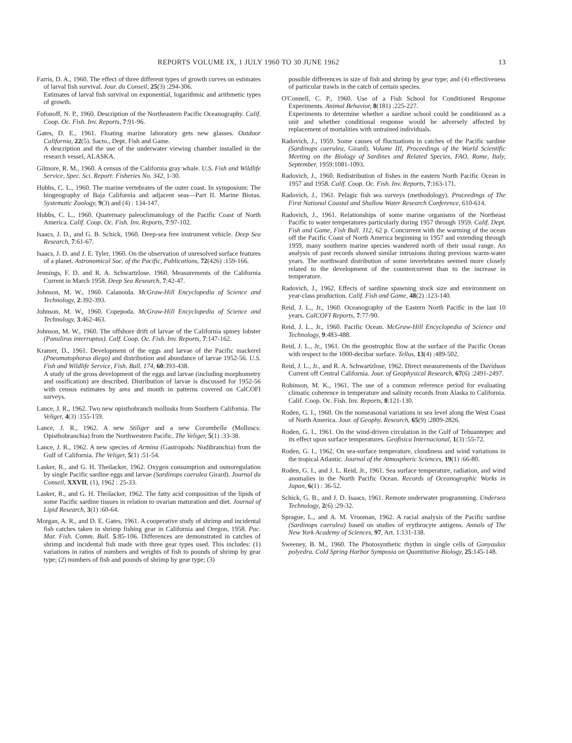REPORTS VOLUME IX, 1 JULY 1960 TO 30 JUNE 1962 13
Farris, D. A., 1960. The effect of three different types of growth curves on estimates of larval fish survival. Jour. du Conseil, 25(3) :294-306.
Estimates of larval fish survival on exponential, logarithmic and arithmetic types of growth.
Fofonoff, N. P., 1960. Description of the Northeastern Pacific Oceanography. Calif. Coop. Oc. Fish. Inv. Reports, 7:91-96.
Gates, D. E., 1961. Floating marine laboratory gets new glasses. Outdoor California, 22(5). Sacto., Dept. Fish and Game.
A description and the use of the underwater viewing chamber installed in the research vessel, ALASKA.
Gilmore, R. M., 1960. A census of the California gray whale. U.S. Fish and Wildlife Service, Spec. Sci. Report: Fisheries No. 342, 1-30.
Hubbs, C. L., 1960. The marine vertebrates of the outer coast. In symposium: The biogeography of Baja California and adjacent seas—Part II. Marine Biotas. Systematic Zoology, 9(3) and (4) : 134-147.
Hubbs, C. L., 1960. Quaternary paleoclimatology of the Pacific Coast of North America. Calif. Coop. Oc. Fish. Inv. Reports, 7:97-102.
Isaacs, J. D., and G. B. Schick, 1960. Deep-sea free instrument vehicle. Deep Sea Research, 7:61-67.
Isaacs, J. D. and J. E. Tyler, 1960. On the observation of unresolved surface features of a planet. Astronomical Soc. of the Pacific, Publications, 72(426) :159-166.
Jennings, F. D. and R. A. Schwartzlose. 1960. Measurements of the California Current in March 1958. Deep Sea Research, 7:42-47.
Johnson, M. W., 1960. Calanoida. McGraw-Hill Encyclopedia of Science and Technology, 2:392-393.
Johnson, M. W., 1960. Copepoda. McGraw-Hill Encyclopedia of Science and Technology, 3:462-463.
Johnson, M. W., 1960. The offshore drift of larvae of the California spiney lobster (Panulirus interruptus). Calf. Coop. Oc. Fish. Inv. Reports, 7:147-162.
Kramer, D., 1961. Development of the eggs and larvae of the Pacific mackerel (Pneumatophorus diego) and distribution and abundance of larvae 1952-56. U.S. Fish and Wildlife Service, Fish. Bull. 174, 60:393-438.
A study of the gross development of the eggs and larvae (including morphometry and ossification) are described. Distribution of larvae is discussed for 1952-56 with census estimates by area and month in patterns covered on CalCOFI surveys.
Lance, J. R., 1962. Two new opisthobranch mollusks from Southern California. The Veliger, 4(3) :155-159.
Lance, J. R., 1962. A new Stiliger and a new Corambella (Molluscs: Opisthobranchia) from the Northwestern Pacific. The Veliger, 5(1) :33-38.
Lance, J. R., 1962. A new species of Armina (Gastropods: Nudibranchia) from the Gulf of California. The Veliger, 5(1) :51-54.
Lasker, R., and G. H. Theilacker, 1962. Oxygen consumption and osmoregulation by single Pacific sardine eggs and larvae (Sardinops caerulea Girard). Journal du Conseil, XXVII, (1), 1962 : 25-33.
Lasker, R., and G. H. Theilacker, 1962. The fatty acid composition of the lipids of some Pacific sardine tissues in relation to ovarian maturation and diet. Journal of Lipid Research, 3(1) :60-64.
Morgan, A. R., and D. E. Gates, 1961. A cooperative study of shrimp and incidental fish catches taken in shrimp fishing gear in California and Oregon, 1958. Pac. Mar. Fish. Comm. Bull. 5:85-106. Differences are demonstrated in catches of shrimp and incidental fish made with three gear types used. This includes: (1) variations in ratios of numbers and weights of fish to pounds of shrimp by gear type; (2) numbers of fish and pounds of shrimp by gear type; (3)
possible differences in size of fish and shrimp by gear type; and (4) effectiveness of particular trawls in the catch of certain species.
O'Connell, C. P., 1960. Use of a Fish School for Conditioned Response Experiments. Animal Behavior, 8(181) :225-227.
Experiments to determine whether a sardine school could be conditioned as a unit and whether conditional response would be adversely affected by replacement of mortalities with untrained individuals.
Radovich, J., 1959. Some causes of fluctuations in catches of the Pacific sardine (Sardinops caerulea, Girard). Volume III, Proceedings of the World Scientific Meeting on the Biology of Sardines and Related Species, FAO, Rome, Italy, September, 1959:1081-1093.
Radovich, J., 1960. Redistribution of fishes in the eastern North Pacific Ocean in 1957 and 1958. Calif. Coop. Oc. Fish. Inv. Reports, 7:163-171.
Radovich, J., 1961. Pelagic fish sea surveys (methodology). Proceedings of The First National Coastal and Shallow Water Research Conference, 610-614.
Radovich, J., 1961. Relationships of some marine organisms of the Northeast Pacific to water temperatures particularly during 1957 through 1959. Calif. Dept. Fish and Game, Fish Bull. 112, 62 p. Concurrent with the warming of the ocean off the Pacific Coast of North America beginning in 1957 and extending through 1959, many southern marine species wandered north of their usual range. An analysis of past records showed similar intrusions during previous warm-water years. The northward distribution of some invertebrates seemed more closely related to the development of the countercurrent than to the increase in temperature.
Radovich, J., 1962. Effects of sardine spawning stock size and environment on year-class production. Calif. Fish and Game, 48(2) :123-140.
Reid, J. L., Jr., 1960. Oceanography of the Eastern North Pacific in the last 10 years. CalCOFI Reports, 7:77-90.
Reid, J. L., Jr., 1960. Pacific Ocean. McGraw-Hill Encyclopedia of Science and Technology, 9:483-488.
Reid, J. L., Jr., 1961. On the geostrophic flow at the surface of the Pacific Ocean with respect to the 1000-decibar surface. Tellus, 13(4) :489-502.
Reid, J. L., Jr., and R. A. Schwartzlose, 1962. Direct measurements of the Davidson Current off Central California. Jour. of Geophysical Research, 67(6) :2491-2497.
Robinson, M. K., 1961. The use of a common reference period for evaluating climatic coherence in temperature and salinity records from Alaska to California. Calif. Coop. Oc. Fish. Inv. Reports, 8:121-130.
Roden, G. I., 1960. On the nonseasonal variations in sea level along the West Coast of North America. Jour. of Geophy. Research, 65(9) :2809-2826.
Roden, G. I., 1961. On the wind-driven circulation in the Gulf of Tehuantepec and its effect upon surface temperatures. Geofisica Internacional, 1(3) :55-72.
Roden, G. I., 1962. On sea-surface temperature, cloudiness and wind variations in the tropical Atlantic. Journal of the Atmospheric Sciences, 19(1) :66-80.
Roden, G. I., and J. L. Reid, Jr., 1961. Sea surface temperature, radiation, and wind anomalies in the North Pacific Ocean. Records of Oceanographic Works in Japan, 6(1) : 36-52.
Schick, G. B., and J. D. Isaacs, 1961. Remote underwater programming. Undersea Technology, 2(6) :29-32.
Sprague, L., and A. M. Vrooman, 1962. A racial analysis of the Pacific sardine (Sardinops caerulea) based on studies of erythrocyte antigens. Annals of The New York Academy of Sciences, 97, Art. 1:131-138.
Sweeney, B. M., 1960. The Photosynthetic rhythm in single cells of Gonyaulax polyedra. Cold Spring Harbor Symposia on Quantitative Biology, 25:145-148.